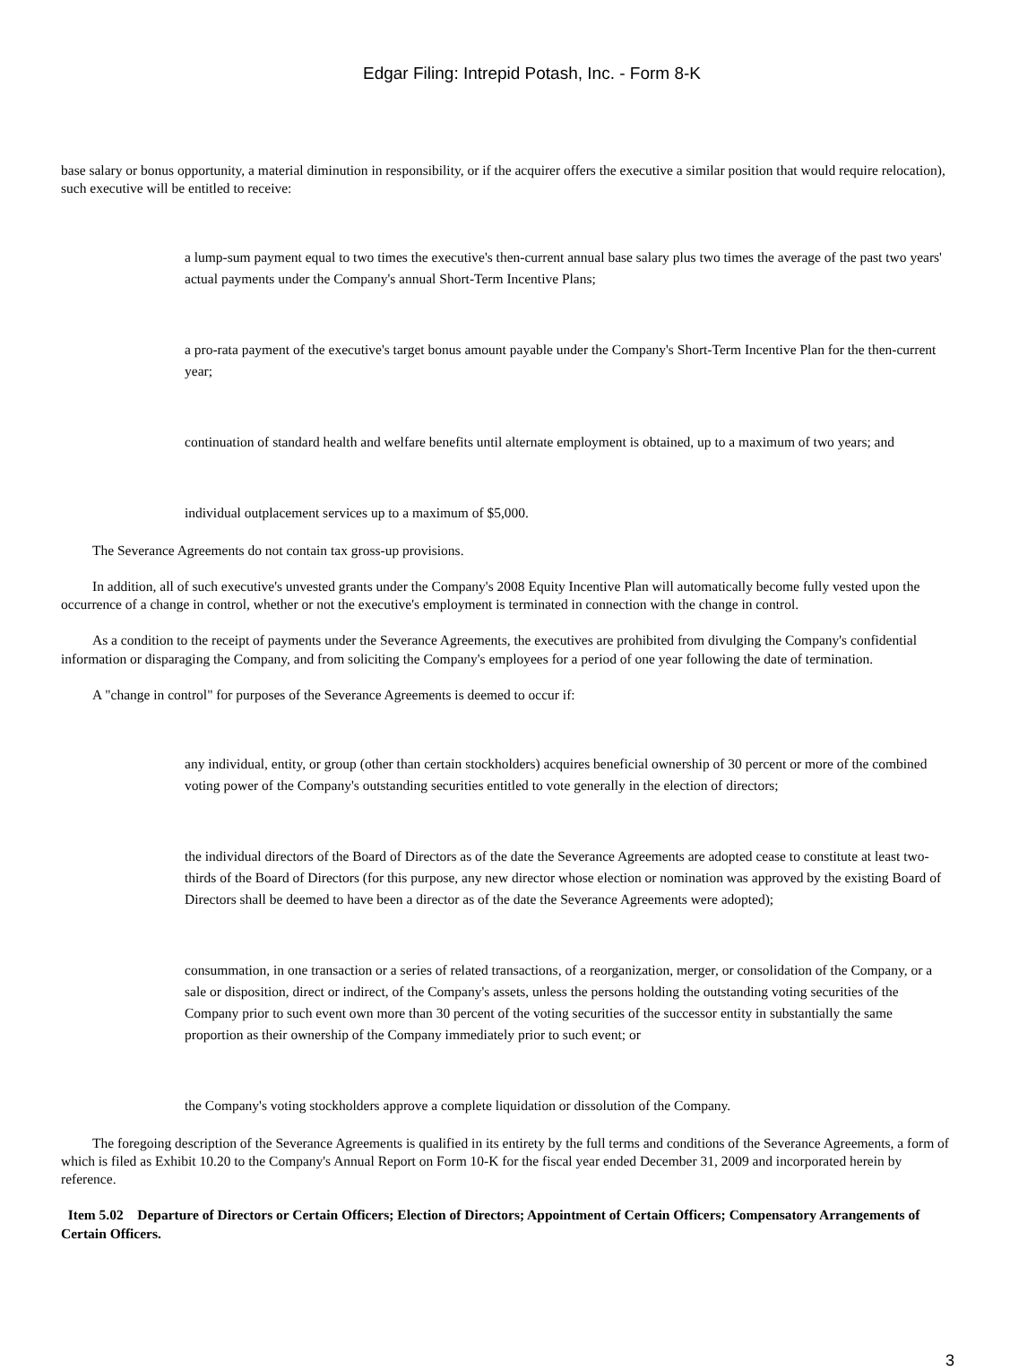Edgar Filing: Intrepid Potash, Inc. - Form 8-K
base salary or bonus opportunity, a material diminution in responsibility, or if the acquirer offers the executive a similar position that would require relocation), such executive will be entitled to receive:
a lump-sum payment equal to two times the executive's then-current annual base salary plus two times the average of the past two years' actual payments under the Company's annual Short-Term Incentive Plans;
a pro-rata payment of the executive's target bonus amount payable under the Company's Short-Term Incentive Plan for the then-current year;
continuation of standard health and welfare benefits until alternate employment is obtained, up to a maximum of two years; and
individual outplacement services up to a maximum of $5,000.
The Severance Agreements do not contain tax gross-up provisions.
In addition, all of such executive's unvested grants under the Company's 2008 Equity Incentive Plan will automatically become fully vested upon the occurrence of a change in control, whether or not the executive's employment is terminated in connection with the change in control.
As a condition to the receipt of payments under the Severance Agreements, the executives are prohibited from divulging the Company's confidential information or disparaging the Company, and from soliciting the Company's employees for a period of one year following the date of termination.
A "change in control" for purposes of the Severance Agreements is deemed to occur if:
any individual, entity, or group (other than certain stockholders) acquires beneficial ownership of 30 percent or more of the combined voting power of the Company's outstanding securities entitled to vote generally in the election of directors;
the individual directors of the Board of Directors as of the date the Severance Agreements are adopted cease to constitute at least two-thirds of the Board of Directors (for this purpose, any new director whose election or nomination was approved by the existing Board of Directors shall be deemed to have been a director as of the date the Severance Agreements were adopted);
consummation, in one transaction or a series of related transactions, of a reorganization, merger, or consolidation of the Company, or a sale or disposition, direct or indirect, of the Company's assets, unless the persons holding the outstanding voting securities of the Company prior to such event own more than 30 percent of the voting securities of the successor entity in substantially the same proportion as their ownership of the Company immediately prior to such event; or
the Company's voting stockholders approve a complete liquidation or dissolution of the Company.
The foregoing description of the Severance Agreements is qualified in its entirety by the full terms and conditions of the Severance Agreements, a form of which is filed as Exhibit 10.20 to the Company's Annual Report on Form 10-K for the fiscal year ended December 31, 2009 and incorporated herein by reference.
Item 5.02 Departure of Directors or Certain Officers; Election of Directors; Appointment of Certain Officers; Compensatory Arrangements of Certain Officers.
3